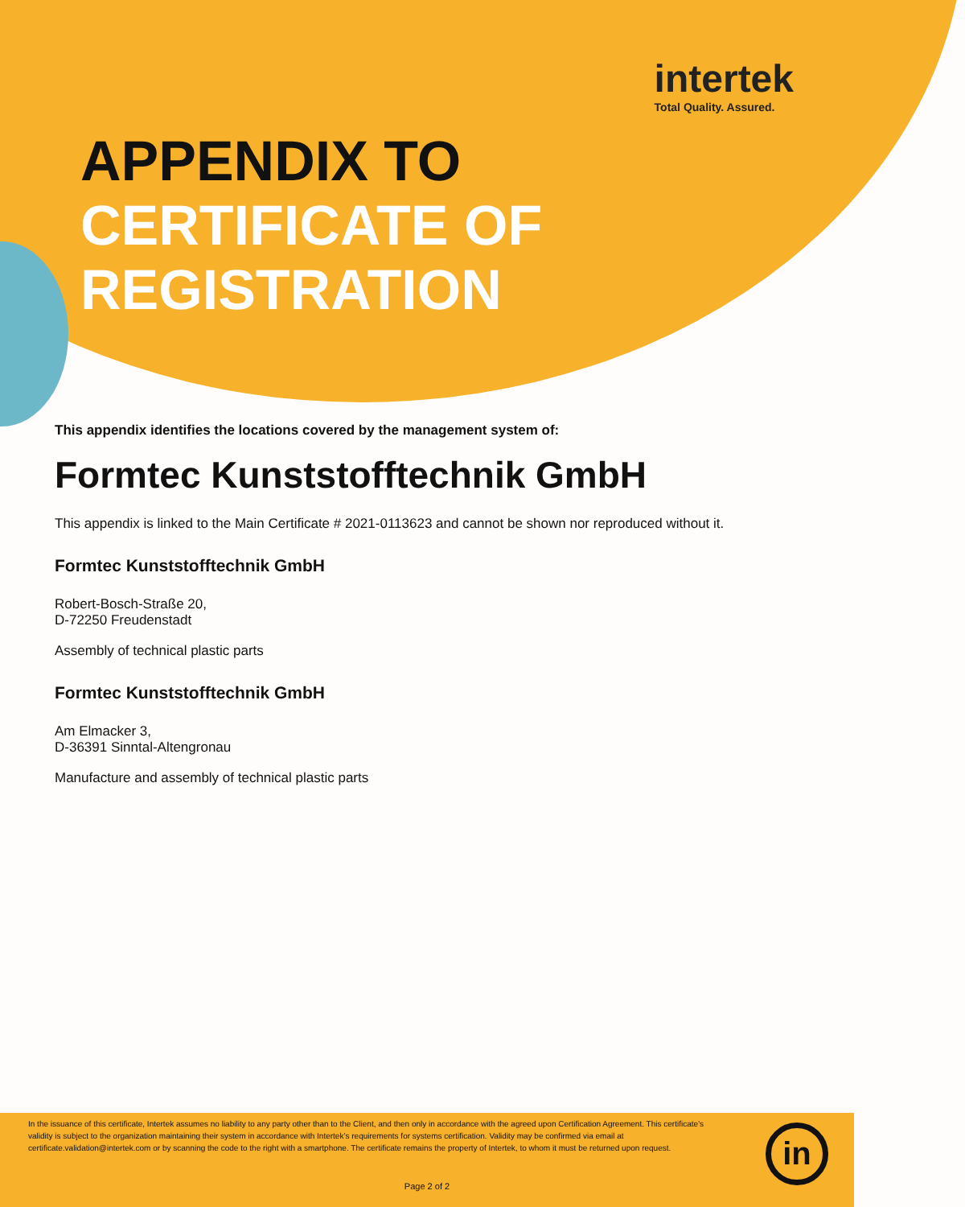intertek
Total Quality. Assured.
APPENDIX TO
CERTIFICATE OF
REGISTRATION
This appendix identifies the locations covered by the management system of:
Formtec Kunststofftechnik GmbH
This appendix is linked to the Main Certificate # 2021-0113623 and cannot be shown nor reproduced without it.
Formtec Kunststofftechnik GmbH
Robert-Bosch-Straße 20,
D-72250 Freudenstadt
Assembly of technical plastic parts
Formtec Kunststofftechnik GmbH
Am Elmacker 3,
D-36391 Sinntal-Altengronau
Manufacture and assembly of technical plastic parts
In the issuance of this certificate, Intertek assumes no liability to any party other than to the Client, and then only in accordance with the agreed upon Certification Agreement. This certificate’s validity is subject to the organization maintaining their system in accordance with Intertek’s requirements for systems certification. Validity may be confirmed via email at certificate.validation@intertek.com or by scanning the code to the right with a smartphone. The certificate remains the property of Intertek, to whom it must be returned upon request.
in
Page 2 of 2